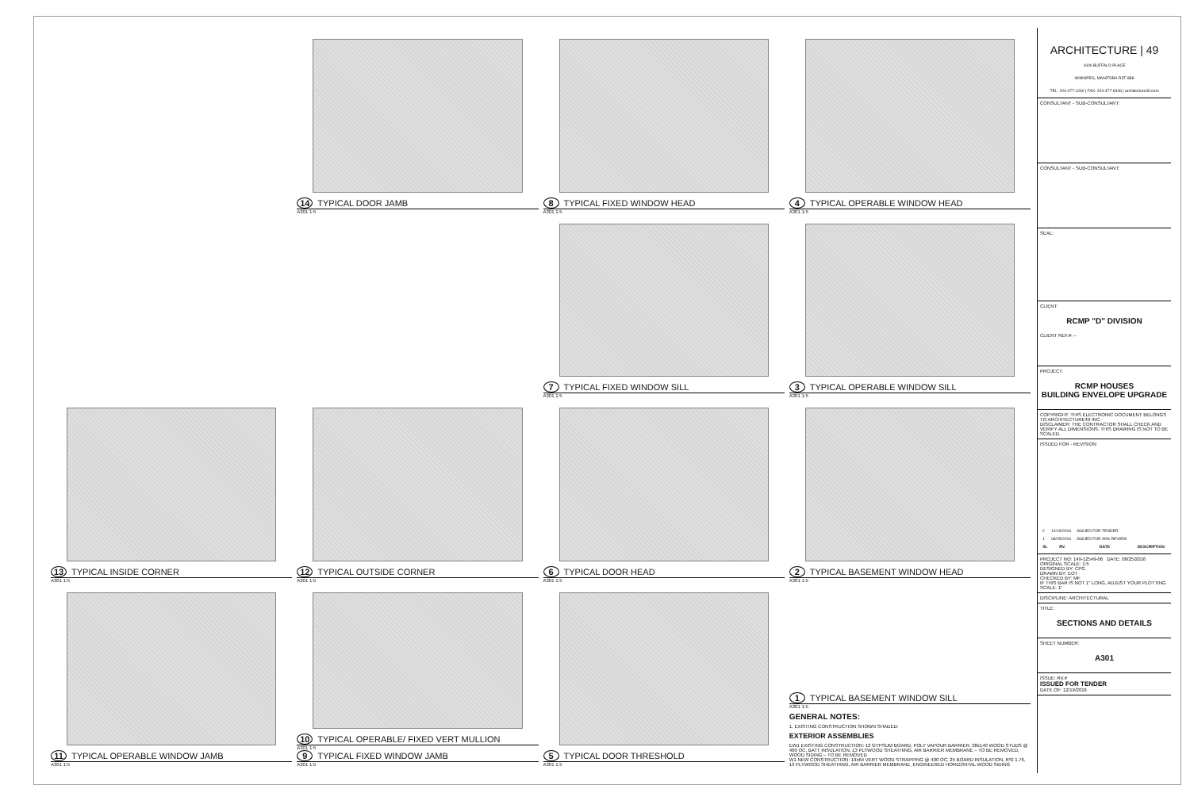14 TYPICAL DOOR JAMB
A301 1:5
8 TYPICAL FIXED WINDOW HEAD
A301 1:5
4 TYPICAL OPERABLE WINDOW HEAD
A301 1:5
7 TYPICAL FIXED WINDOW SILL
A301 1:5
3 TYPICAL OPERABLE WINDOW SILL
A301 1:5
13 TYPICAL INSIDE CORNER
A301 1:5
12 TYPICAL OUTSIDE CORNER
A301 1:5
6 TYPICAL DOOR HEAD
A301 1:5
2 TYPICAL BASEMENT WINDOW HEAD
A301 1:5
11 TYPICAL OPERABLE WINDOW JAMB
A301 1:5
10 TYPICAL OPERABLE/ FIXED VERT MULLION
A301 1:5
9 TYPICAL FIXED WINDOW JAMB
A301 1:5
5 TYPICAL DOOR THRESHOLD
A301 1:5
1 TYPICAL BASEMENT WINDOW SILL
A301 1:5
GENERAL NOTES:
1. EXISTING CONSTRUCTION SHOWN SHADED:
EXTERIOR ASSEMBLIES
EW1 EXISTING CONSTRUCTION: 13 GYPSUM BOARD, POLY VAPOUR BARRIER, 38x140 WOOD STUDS @ 400 OC, BATT INSULATION, 13 PLYWOOD SHEATHING, AIR BARRIER MEMBRANE – TO BE REMOVED, WOOD SIDING – TO BE REMOVED
W1 NEW CONSTRUCTION: 19x64 VERT WOOD STRAPPING @ 400 OC, 25 BOARD INSULATION, RSI 1.76, 13 PLYWOOD SHEATHING, AIR BARRIER MEMBRANE, ENGINEERED HORIZONTAL WOOD SIDING
ARCHITECTURE | 49
1600 BUFFALO PLACE
WINNIPEG, MANITOBA R3T 6B8
TEL: 204-477-1260 | FAX: 204-477-6346 | architecture49.com
CONSULTANT - SUB-CONSULTANT:
CONSULTANT - SUB-CONSULTANT:
SEAL:
CLIENT:
RCMP "D" DIVISION
CLIENT REF.#: –
PROJECT:
RCMP HOUSES
BUILDING ENVELOPE UPGRADE
COPYRIGHT: THIS ELECTRONIC DOCUMENT BELONGS TO ARCHITECTURE49 INC.
DISCLAIMER: THE CONTRACTOR SHALL CHECK AND VERIFY ALL DIMENSIONS. THIS DRAWING IS NOT TO BE SCALED.
ISSUED FOR - REVISION:
| 2 | 12/19/2016 | ISSUED FOR TENDER | |
| 1 | 08/25/2016 | ISSUED FOR 99% REVIEW | |
| IS. | RV. | DATE | DESCRIPTION |
PROJECT NO: 149-12549-06 DATE: 08/25/2016
ORIGINAL SCALE: 1:5
DESIGNED BY: CPG
DRAWN BY: EOT
CHECKED BY: MF
IF THIS BAR IS NOT 1" LONG, ADJUST YOUR PLOTTING SCALE. 1"
DISCIPLINE: ARCHITECTURAL
TITLE:
SECTIONS AND DETAILS
SHEET NUMBER:
A301
ISSUE: RV.#
ISSUED FOR TENDER
DATE OF: 12/19/2016